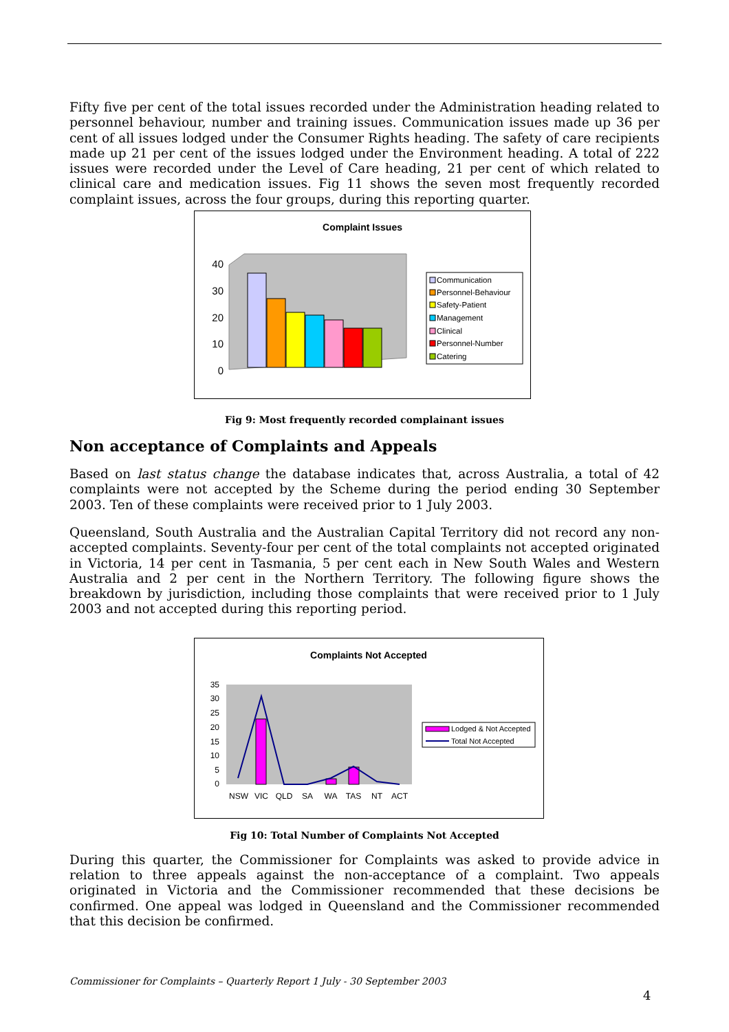Fifty five per cent of the total issues recorded under the Administration heading related to personnel behaviour, number and training issues. Communication issues made up 36 per cent of all issues lodged under the Consumer Rights heading. The safety of care recipients made up 21 per cent of the issues lodged under the Environment heading. A total of 222 issues were recorded under the Level of Care heading, 21 per cent of which related to clinical care and medication issues. Fig 11 shows the seven most frequently recorded complaint issues, across the four groups, during this reporting quarter.
Complaint Issues
40
30
20
10
0
Communication
Personnel-Behaviour
Safety-Patient
Management
Clinical
Personnel-Number
Catering
Fig 9: Most frequently recorded complainant issues
Non acceptance of Complaints and Appeals
Based on last status change the database indicates that, across Australia, a total of 42 complaints were not accepted by the Scheme during the period ending 30 September 2003. Ten of these complaints were received prior to 1 July 2003.
Queensland, South Australia and the Australian Capital Territory did not record any non-accepted complaints. Seventy-four per cent of the total complaints not accepted originated in Victoria, 14 per cent in Tasmania, 5 per cent each in New South Wales and Western Australia and 2 per cent in the Northern Territory. The following figure shows the breakdown by jurisdiction, including those complaints that were received prior to 1 July 2003 and not accepted during this reporting period.
Complaints Not Accepted
35
30
25
20
15
10
5
0
NSW
VIC
QLD
SA
WA
TAS
NT
ACT
Lodged & Not Accepted
Total Not Accepted
Fig 10: Total Number of Complaints Not Accepted
During this quarter, the Commissioner for Complaints was asked to provide advice in relation to three appeals against the non-acceptance of a complaint. Two appeals originated in Victoria and the Commissioner recommended that these decisions be confirmed. One appeal was lodged in Queensland and the Commissioner recommended that this decision be confirmed.
Commissioner for Complaints – Quarterly Report 1 July - 30 September 2003
4